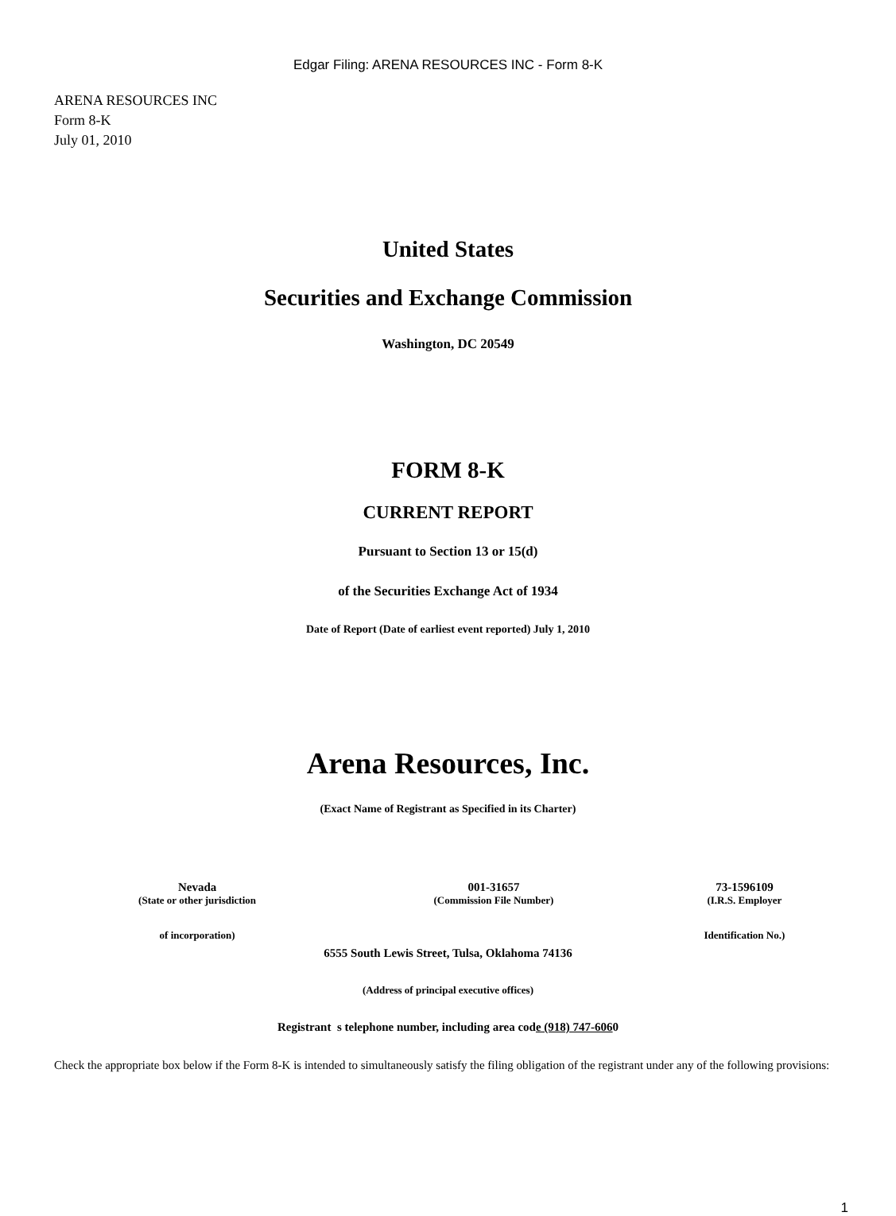Edgar Filing: ARENA RESOURCES INC - Form 8-K
ARENA RESOURCES INC
Form 8-K
July 01, 2010
United States
Securities and Exchange Commission
Washington, DC 20549
FORM 8-K
CURRENT REPORT
Pursuant to Section 13 or 15(d)
of the Securities Exchange Act of 1934
Date of Report (Date of earliest event reported) July 1, 2010
Arena Resources, Inc.
(Exact Name of Registrant as Specified in its Charter)
| Nevada | 001-31657 | 73-1596109 |
| (State or other jurisdiction | (Commission File Number) | (I.R.S. Employer |
| of incorporation) | | Identification No.) |
6555 South Lewis Street, Tulsa, Oklahoma 74136
(Address of principal executive offices)
Registrant s telephone number, including area code (918) 747-6060
Check the appropriate box below if the Form 8-K is intended to simultaneously satisfy the filing obligation of the registrant under any of the following provisions:
1